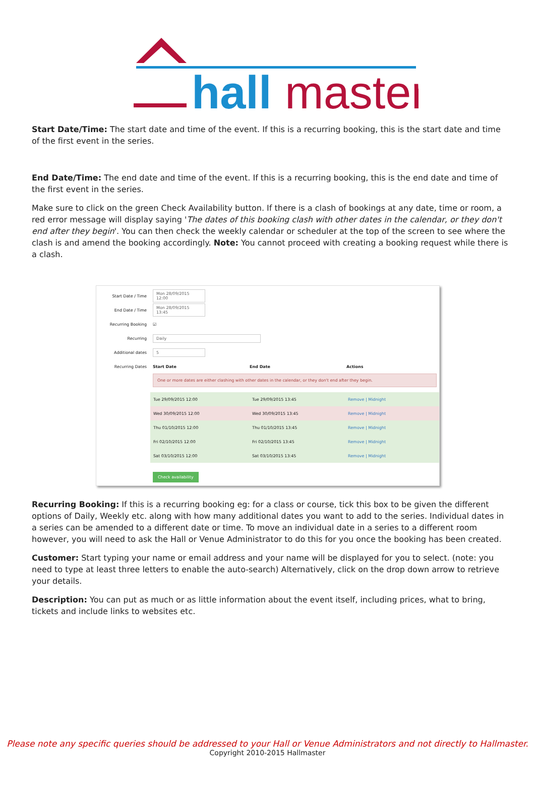hall
master
Start Date/Time: The start date and time of the event. If this is a recurring booking, this is the start date and time of the first event in the series.
End Date/Time: The end date and time of the event. If this is a recurring booking, this is the end date and time of the first event in the series.
Make sure to click on the green Check Availability button. If there is a clash of bookings at any date, time or room, a red error message will display saying 'The dates of this booking clash with other dates in the calendar, or they don't end after they begin'. You can then check the weekly calendar or scheduler at the top of the screen to see where the clash is and amend the booking accordingly. Note: You cannot proceed with creating a booking request while there is a clash.
Start Date / Time
Mon 28/09/2015 12:00
End Date / Time
Mon 28/09/2015 13:45
Recurring Booking
☑
Recurring
Daily
Additional dates
5
Recurring Dates Start Date End Date Actions
One or more dates are either clashing with other dates in the calendar, or they don't end after they begin.
Tue 29/09/2015 12:00 Tue 29/09/2015 13:45 Remove | Midnight
Wed 30/09/2015 12:00 Wed 30/09/2015 13:45 Remove | Midnight
Thu 01/10/2015 12:00 Thu 01/10/2015 13:45 Remove | Midnight
Fri 02/10/2015 12:00 Fri 02/10/2015 13:45 Remove | Midnight
Sat 03/10/2015 12:00 Sat 03/10/2015 13:45 Remove | Midnight
Check availability
Recurring Booking: If this is a recurring booking eg: for a class or course, tick this box to be given the different options of Daily, Weekly etc. along with how many additional dates you want to add to the series. Individual dates in a series can be amended to a different date or time. To move an individual date in a series to a different room however, you will need to ask the Hall or Venue Administrator to do this for you once the booking has been created.
Customer: Start typing your name or email address and your name will be displayed for you to select. (note: you need to type at least three letters to enable the auto-search) Alternatively, click on the drop down arrow to retrieve your details.
Description: You can put as much or as little information about the event itself, including prices, what to bring, tickets and include links to websites etc.
Please note any specific queries should be addressed to your Hall or Venue Administrators and not directly to Hallmaster.
Copyright 2010-2015 Hallmaster